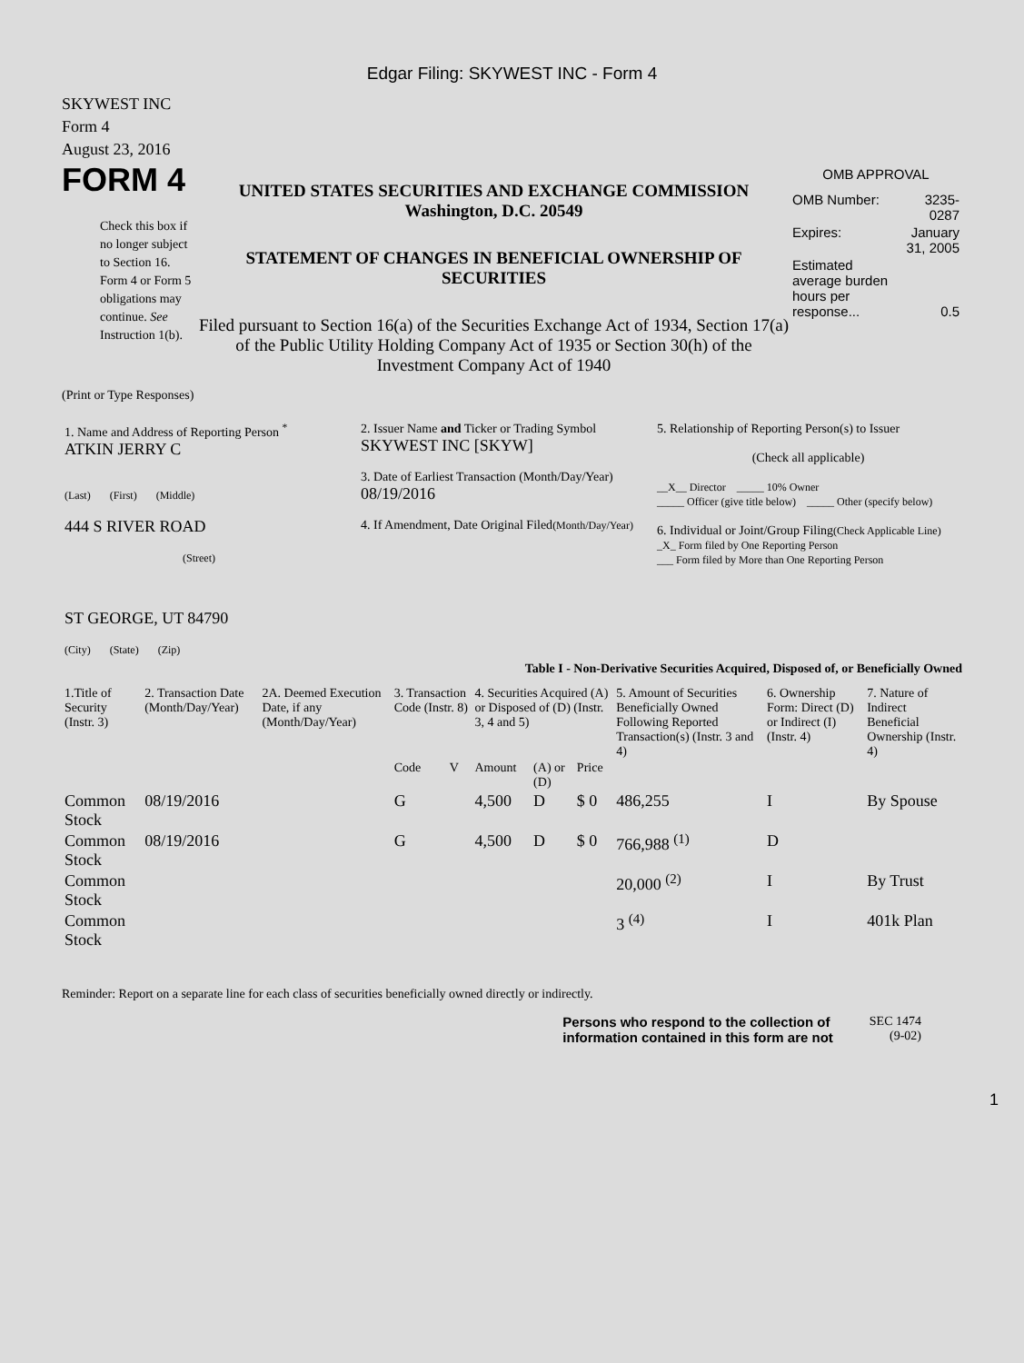Edgar Filing: SKYWEST INC - Form 4
SKYWEST INC
Form 4
August 23, 2016
FORM 4
Check this box if no longer subject to Section 16. Form 4 or Form 5 obligations may continue. See Instruction 1(b).
UNITED STATES SECURITIES AND EXCHANGE COMMISSION
Washington, D.C. 20549
STATEMENT OF CHANGES IN BENEFICIAL OWNERSHIP OF SECURITIES
Filed pursuant to Section 16(a) of the Securities Exchange Act of 1934, Section 17(a) of the Public Utility Holding Company Act of 1935 or Section 30(h) of the Investment Company Act of 1940
OMB APPROVAL
| OMB Number: | 3235-0287 |
| Expires: | January 31, 2005 |
| Estimated average burden hours per response... | 0.5 |
(Print or Type Responses)
| 1. Name and Address of Reporting Person <sup>*</sup> ATKIN JERRY C (Last) (First) (Middle) 444 S RIVER ROAD (Street) ST GEORGE, UT 84790 (City) (State) (Zip) | 2. Issuer Name and Ticker or Trading Symbol SKYWEST INC [SKYW] 3. Date of Earliest Transaction (Month/Day/Year) 08/19/2016 4. If Amendment, Date Original Filed (Month/Day/Year) | 5. Relationship of Reporting Person(s) to Issuer (Check all applicable) __X__ Director _____ 10% Owner _____ Officer (give title below) _____ Other (specify below) 6. Individual or Joint/Group Filing (Check Applicable Line) _X_ Form filed by One Reporting Person ___ Form filed by More than One Reporting Person |
Table I - Non-Derivative Securities Acquired, Disposed of, or Beneficially Owned
| 1.Title of Security (Instr. 3) | 2. Transaction Date (Month/Day/Year) | 2A. Deemed Execution Date, if any (Month/Day/Year) | 3. Transaction Code (Instr. 8) | | 4. Securities Acquired (A) or Disposed of (D) (Instr. 3, 4 and 5) | | | 5. Amount of Securities Beneficially Owned Following Reported Transaction(s) (Instr. 3 and 4) | 6. Ownership Form: Direct (D) or Indirect (I) (Instr. 4) | 7. Nature of Indirect Beneficial Ownership (Instr. 4) |
| --- | --- | --- | --- | --- | --- | --- | --- | --- | --- | --- |
| | | | Code | V | Amount | (A) or (D) | Price | | | |
| Common Stock | 08/19/2016 | | G | | 4,500 | D | $ 0 | 486,255 | I | By Spouse |
| Common Stock | 08/19/2016 | | G | | 4,500 | D | $ 0 | 766,988 <sup>(1)</sup> | D | |
| Common Stock | | | | | | | | 20,000 <sup>(2)</sup> | I | By Trust |
| Common Stock | | | | | | | | 3 <sup>(4)</sup> | I | 401k Plan |
Reminder: Report on a separate line for each class of securities beneficially owned directly or indirectly.
Persons who respond to the collection of
information contained in this form are not
SEC 1474
(9-02)
1